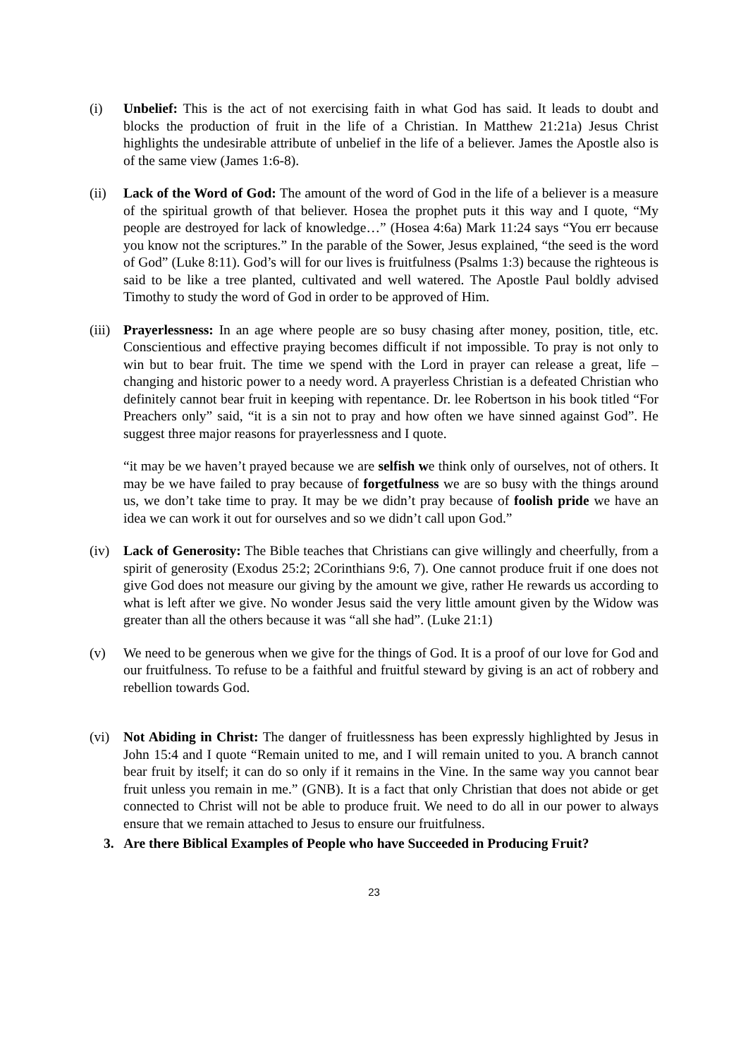(i) Unbelief: This is the act of not exercising faith in what God has said. It leads to doubt and blocks the production of fruit in the life of a Christian. In Matthew 21:21a) Jesus Christ highlights the undesirable attribute of unbelief in the life of a believer. James the Apostle also is of the same view (James 1:6-8).
(ii) Lack of the Word of God: The amount of the word of God in the life of a believer is a measure of the spiritual growth of that believer. Hosea the prophet puts it this way and I quote, “My people are destroyed for lack of knowledge…” (Hosea 4:6a) Mark 11:24 says “You err because you know not the scriptures.” In the parable of the Sower, Jesus explained, “the seed is the word of God” (Luke 8:11). God’s will for our lives is fruitfulness (Psalms 1:3) because the righteous is said to be like a tree planted, cultivated and well watered. The Apostle Paul boldly advised Timothy to study the word of God in order to be approved of Him.
(iii)
Prayerlessness: In an age where people are so busy chasing after money, position, title, etc. Conscientious and effective praying becomes difficult if not impossible. To pray is not only to win but to bear fruit. The time we spend with the Lord in prayer can release a great, life – changing and historic power to a needy word. A prayerless Christian is a defeated Christian who definitely cannot bear fruit in keeping with repentance. Dr. lee Robertson in his book titled “For Preachers only” said, “it is a sin not to pray and how often we have sinned against God”. He suggest three major reasons for prayerlessness and I quote.
“it may be we haven’t prayed because we are selfish we think only of ourselves, not of others. It may be we have failed to pray because of forgetfulness we are so busy with the things around us, we don’t take time to pray. It may be we didn’t pray because of foolish pride we have an idea we can work it out for ourselves and so we didn’t call upon God.”
(iv) Lack of Generosity: The Bible teaches that Christians can give willingly and cheerfully, from a spirit of generosity (Exodus 25:2; 2Corinthians 9:6, 7). One cannot produce fruit if one does not give God does not measure our giving by the amount we give, rather He rewards us according to what is left after we give. No wonder Jesus said the very little amount given by the Widow was greater than all the others because it was “all she had”. (Luke 21:1)
(v) We need to be generous when we give for the things of God. It is a proof of our love for God and our fruitfulness. To refuse to be a faithful and fruitful steward by giving is an act of robbery and rebellion towards God.
(vi) Not Abiding in Christ: The danger of fruitlessness has been expressly highlighted by Jesus in John 15:4 and I quote “Remain united to me, and I will remain united to you. A branch cannot bear fruit by itself; it can do so only if it remains in the Vine. In the same way you cannot bear fruit unless you remain in me.” (GNB). It is a fact that only Christian that does not abide or get connected to Christ will not be able to produce fruit. We need to do all in our power to always ensure that we remain attached to Jesus to ensure our fruitfulness.
3. Are there Biblical Examples of People who have Succeeded in Producing Fruit?
23